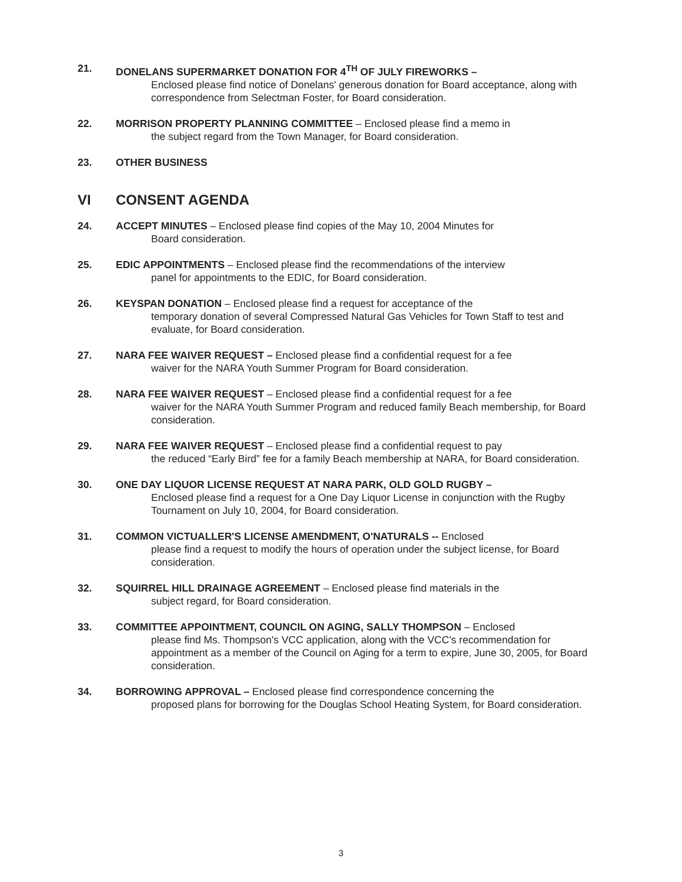21. DONELANS SUPERMARKET DONATION FOR 4<sup>TH</sup> OF JULY FIREWORKS –
Enclosed please find notice of Donelans' generous donation for Board acceptance, along with correspondence from Selectman Foster, for Board consideration.
22. MORRISON PROPERTY PLANNING COMMITTEE – Enclosed please find a memo in
the subject regard from the Town Manager, for Board consideration.
23. OTHER BUSINESS
VI CONSENT AGENDA
24. ACCEPT MINUTES – Enclosed please find copies of the May 10, 2004 Minutes for
Board consideration.
25. EDIC APPOINTMENTS – Enclosed please find the recommendations of the interview
panel for appointments to the EDIC, for Board consideration.
26. KEYSPAN DONATION – Enclosed please find a request for acceptance of the
temporary donation of several Compressed Natural Gas Vehicles for Town Staff to test and evaluate, for Board consideration.
27. NARA FEE WAIVER REQUEST – Enclosed please find a confidential request for a fee
waiver for the NARA Youth Summer Program for Board consideration.
28. NARA FEE WAIVER REQUEST – Enclosed please find a confidential request for a fee
waiver for the NARA Youth Summer Program and reduced family Beach membership, for Board consideration.
29. NARA FEE WAIVER REQUEST – Enclosed please find a confidential request to pay
the reduced “Early Bird” fee for a family Beach membership at NARA, for Board consideration.
30. ONE DAY LIQUOR LICENSE REQUEST AT NARA PARK, OLD GOLD RUGBY –
Enclosed please find a request for a One Day Liquor License in conjunction with the Rugby Tournament on July 10, 2004, for Board consideration.
31. COMMON VICTUALLER'S LICENSE AMENDMENT, O'NATURALS -- Enclosed
please find a request to modify the hours of operation under the subject license, for Board consideration.
32. SQUIRREL HILL DRAINAGE AGREEMENT – Enclosed please find materials in the
subject regard, for Board consideration.
33. COMMITTEE APPOINTMENT, COUNCIL ON AGING, SALLY THOMPSON – Enclosed
please find Ms. Thompson's VCC application, along with the VCC's recommendation for appointment as a member of the Council on Aging for a term to expire, June 30, 2005, for Board consideration.
34. BORROWING APPROVAL – Enclosed please find correspondence concerning the
proposed plans for borrowing for the Douglas School Heating System, for Board consideration.
3